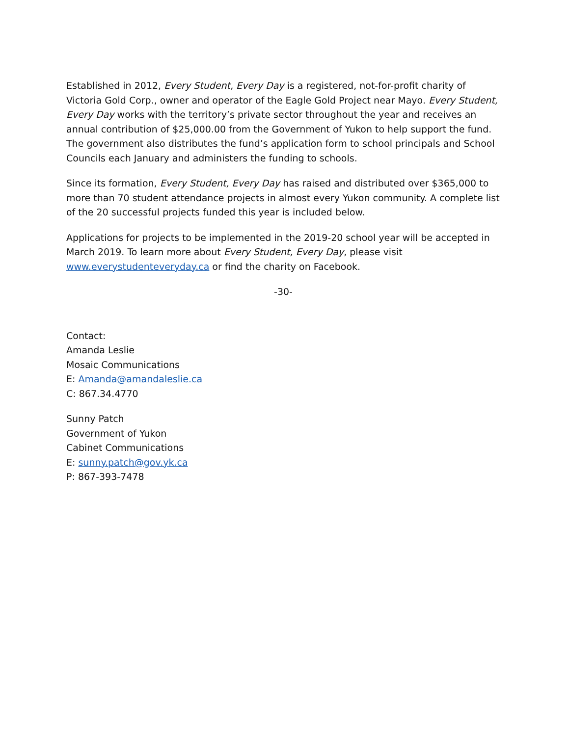Established in 2012, Every Student, Every Day is a registered, not-for-profit charity of Victoria Gold Corp., owner and operator of the Eagle Gold Project near Mayo. Every Student, Every Day works with the territory’s private sector throughout the year and receives an annual contribution of $25,000.00 from the Government of Yukon to help support the fund. The government also distributes the fund’s application form to school principals and School Councils each January and administers the funding to schools.
Since its formation, Every Student, Every Day has raised and distributed over $365,000 to more than 70 student attendance projects in almost every Yukon community. A complete list of the 20 successful projects funded this year is included below.
Applications for projects to be implemented in the 2019-20 school year will be accepted in March 2019. To learn more about Every Student, Every Day, please visit www.everystudenteveryday.ca or find the charity on Facebook.
-30-
Contact:
Amanda Leslie
Mosaic Communications
E: Amanda@amandaleslie.ca
C: 867.34.4770
Sunny Patch
Government of Yukon
Cabinet Communications
E: sunny.patch@gov.yk.ca
P: 867-393-7478